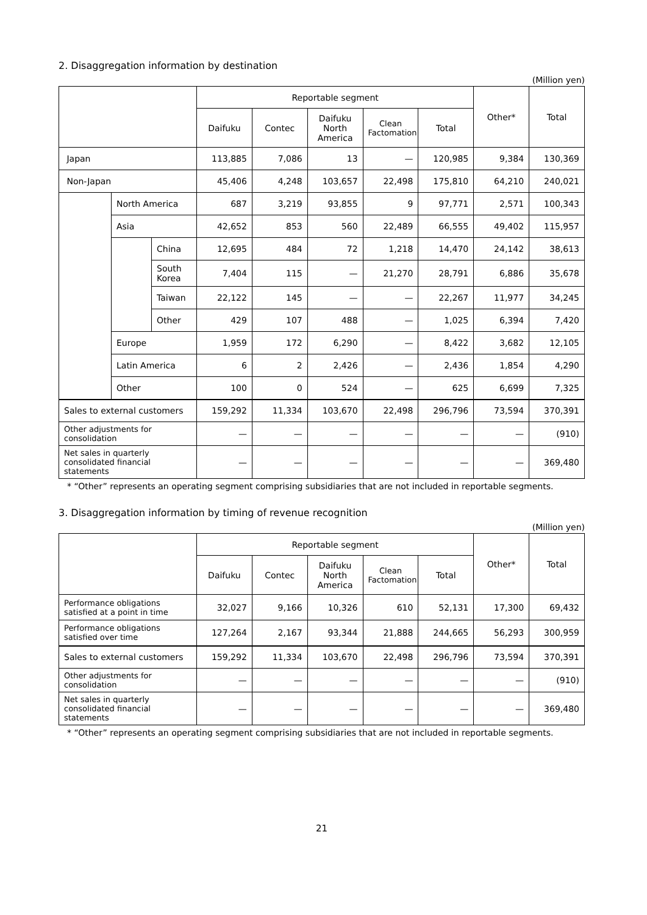2. Disaggregation information by destination
(Million yen)
| | | | Reportable segment | | | | | Other* | Total |
| --- | --- | --- | --- | --- | --- | --- | --- | --- | --- |
| | | | Daifuku | Contec | Daifuku North America | Clean Factomation | Total | | |
| Japan | | | 113,885 | 7,086 | 13 | — | 120,985 | 9,384 | 130,369 |
| Non-Japan | | | 45,406 | 4,248 | 103,657 | 22,498 | 175,810 | 64,210 | 240,021 |
| | North America | | 687 | 3,219 | 93,855 | 9 | 97,771 | 2,571 | 100,343 |
| | Asia | | 42,652 | 853 | 560 | 22,489 | 66,555 | 49,402 | 115,957 |
| | | China | 12,695 | 484 | 72 | 1,218 | 14,470 | 24,142 | 38,613 |
| | | South Korea | 7,404 | 115 | — | 21,270 | 28,791 | 6,886 | 35,678 |
| | | Taiwan | 22,122 | 145 | — | — | 22,267 | 11,977 | 34,245 |
| | | Other | 429 | 107 | 488 | — | 1,025 | 6,394 | 7,420 |
| | Europe | | 1,959 | 172 | 6,290 | — | 8,422 | 3,682 | 12,105 |
| | Latin America | | 6 | 2 | 2,426 | — | 2,436 | 1,854 | 4,290 |
| | Other | | 100 | 0 | 524 | — | 625 | 6,699 | 7,325 |
| Sales to external customers | | | 159,292 | 11,334 | 103,670 | 22,498 | 296,796 | 73,594 | 370,391 |
| Other adjustments for consolidation | | | — | — | — | — | — | — | (910) |
| Net sales in quarterly consolidated financial statements | | | — | — | — | — | — | — | 369,480 |
* “Other” represents an operating segment comprising subsidiaries that are not included in reportable segments.
3. Disaggregation information by timing of revenue recognition
(Million yen)
| | Reportable segment | | | | | Other* | Total |
| --- | --- | --- | --- | --- | --- | --- | --- |
| | Daifuku | Contec | Daifuku North America | Clean Factomation | Total | | |
| Performance obligations satisfied at a point in time | 32,027 | 9,166 | 10,326 | 610 | 52,131 | 17,300 | 69,432 |
| Performance obligations satisfied over time | 127,264 | 2,167 | 93,344 | 21,888 | 244,665 | 56,293 | 300,959 |
| Sales to external customers | 159,292 | 11,334 | 103,670 | 22,498 | 296,796 | 73,594 | 370,391 |
| Other adjustments for consolidation | — | — | — | — | — | — | (910) |
| Net sales in quarterly consolidated financial statements | — | — | — | — | — | — | 369,480 |
* “Other” represents an operating segment comprising subsidiaries that are not included in reportable segments.
21